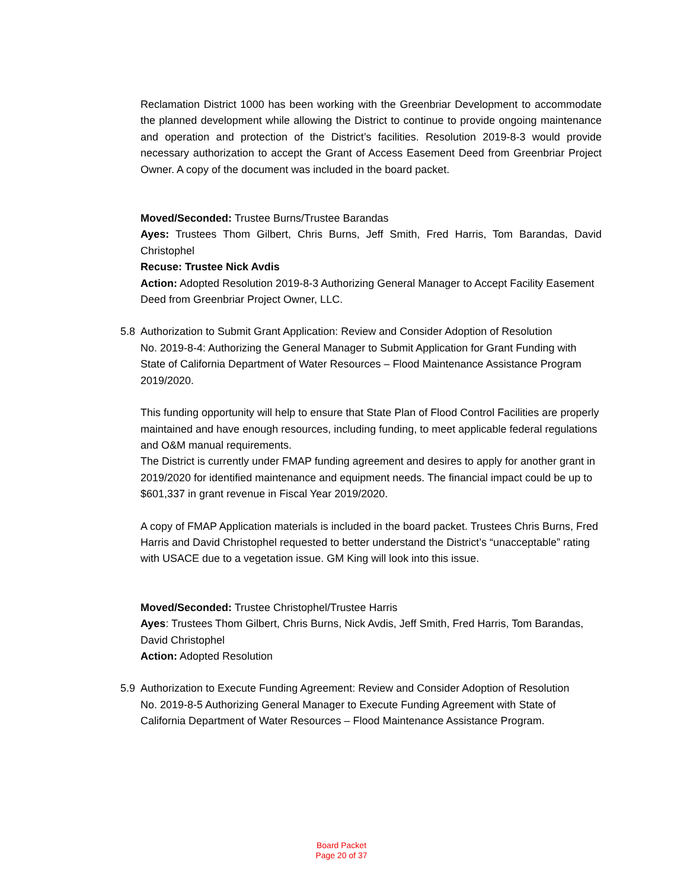Reclamation District 1000 has been working with the Greenbriar Development to accommodate the planned development while allowing the District to continue to provide ongoing maintenance and operation and protection of the District’s facilities. Resolution 2019-8-3 would provide necessary authorization to accept the Grant of Access Easement Deed from Greenbriar Project Owner. A copy of the document was included in the board packet.
Moved/Seconded: Trustee Burns/Trustee Barandas
Ayes: Trustees Thom Gilbert, Chris Burns, Jeff Smith, Fred Harris, Tom Barandas, David Christophel
Recuse: Trustee Nick Avdis
Action: Adopted Resolution 2019-8-3 Authorizing General Manager to Accept Facility Easement Deed from Greenbriar Project Owner, LLC.
5.8 Authorization to Submit Grant Application: Review and Consider Adoption of Resolution
No. 2019-8-4: Authorizing the General Manager to Submit Application for Grant Funding with State of California Department of Water Resources – Flood Maintenance Assistance Program 2019/2020.
This funding opportunity will help to ensure that State Plan of Flood Control Facilities are properly maintained and have enough resources, including funding, to meet applicable federal regulations and O&M manual requirements.
The District is currently under FMAP funding agreement and desires to apply for another grant in 2019/2020 for identified maintenance and equipment needs. The financial impact could be up to $601,337 in grant revenue in Fiscal Year 2019/2020.
A copy of FMAP Application materials is included in the board packet. Trustees Chris Burns, Fred Harris and David Christophel requested to better understand the District’s “unacceptable” rating with USACE due to a vegetation issue. GM King will look into this issue.
Moved/Seconded: Trustee Christophel/Trustee Harris
Ayes: Trustees Thom Gilbert, Chris Burns, Nick Avdis, Jeff Smith, Fred Harris, Tom Barandas, David Christophel
Action: Adopted Resolution
5.9 Authorization to Execute Funding Agreement: Review and Consider Adoption of Resolution
No. 2019-8-5 Authorizing General Manager to Execute Funding Agreement with State of California Department of Water Resources – Flood Maintenance Assistance Program.
Board Packet
Page 20 of 37